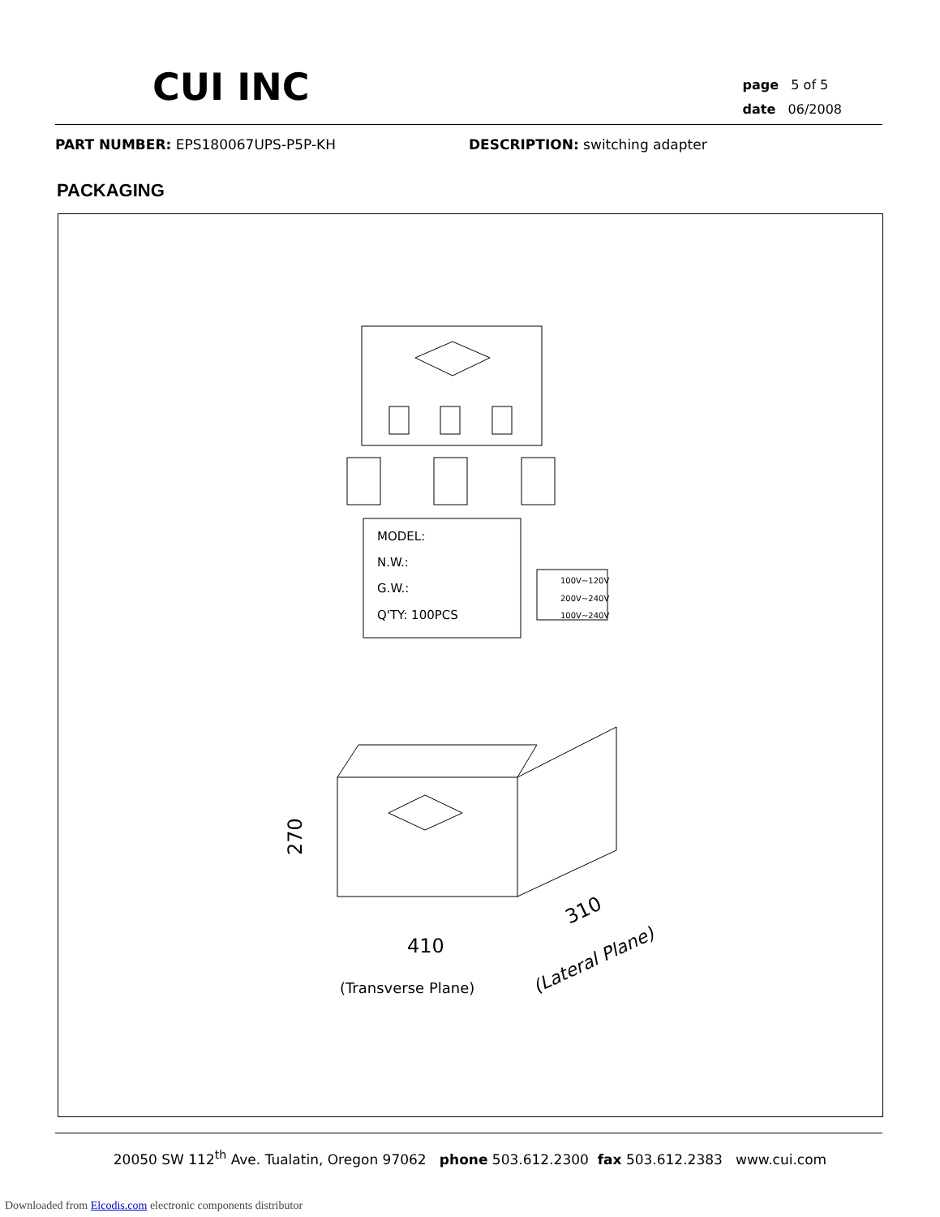CUI INC
page 5 of 5
date 06/2008
PART NUMBER: EPS180067UPS-P5P-KH DESCRIPTION: switching adapter
PACKAGING
MODEL:
N.W.:
G.W.:
Q'TY: 100PCS
100V~120V
200V~240V
100V~240V
410
270
310
(Transverse Plane)
(Lateral Plane)
20050 SW 112<sup>th</sup> Ave. Tualatin, Oregon 97062 phone 503.612.2300 fax 503.612.2383 www.cui.com
Downloaded from Elcodis.com electronic components distributor